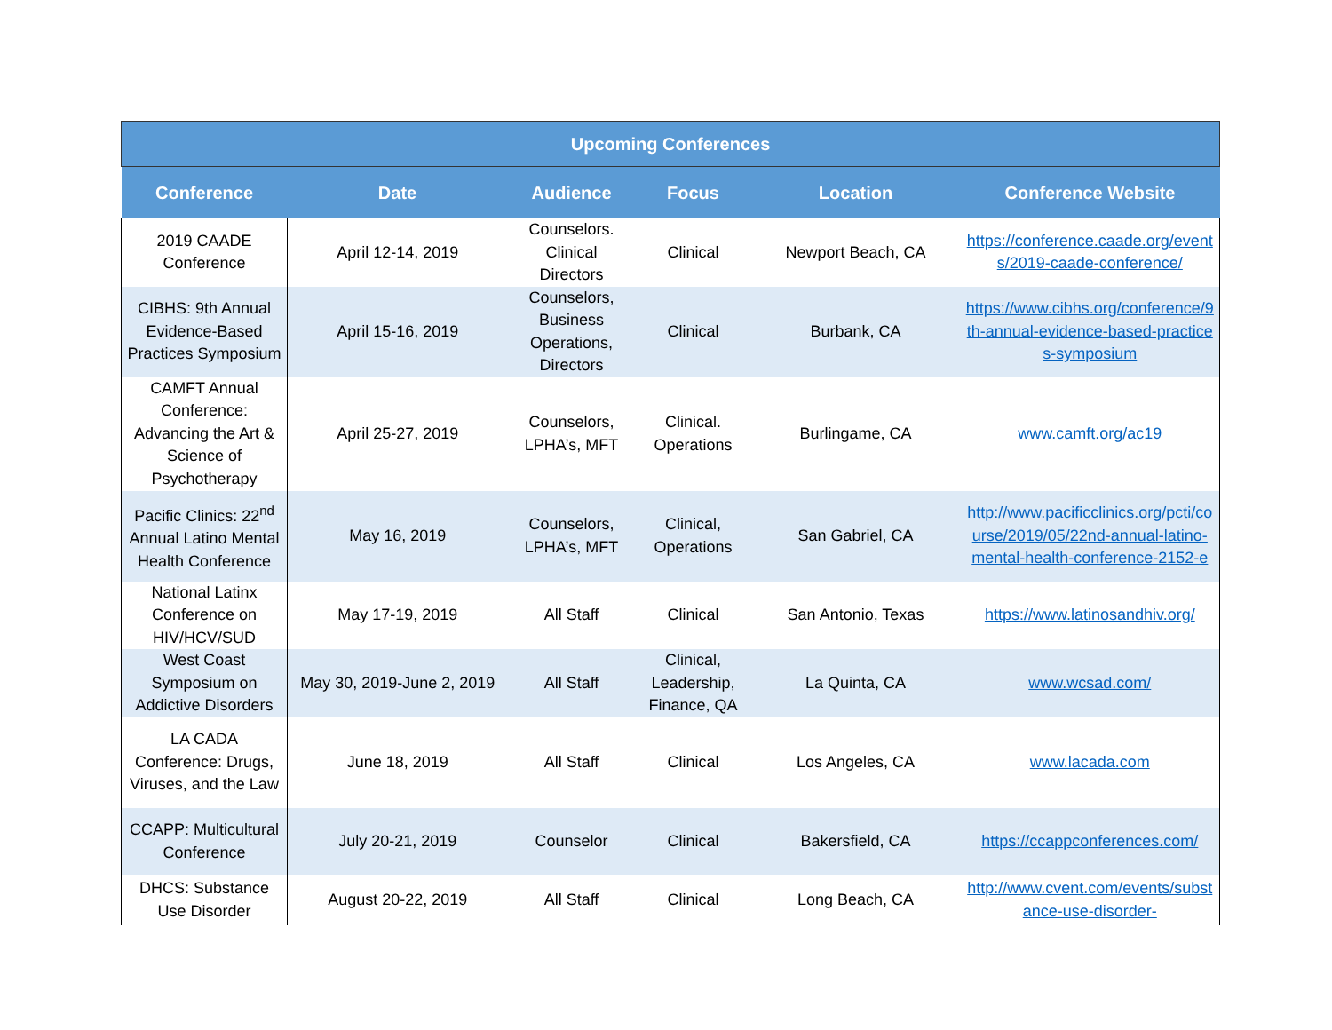| Upcoming Conferences | | | | | |
| --- | --- | --- | --- | --- | --- |
| Conference | Date | Audience | Focus | Location | Conference Website |
| 2019 CAADE Conference | April 12-14, 2019 | Counselors. Clinical Directors | Clinical | Newport Beach, CA | https://conference.caade.org/events/2019-caade-conference/ |
| CIBHS: 9th Annual Evidence-Based Practices Symposium | April 15-16, 2019 | Counselors, Business Operations, Directors | Clinical | Burbank, CA | https://www.cibhs.org/conference/9th-annual-evidence-based-practices-symposium |
| CAMFT Annual Conference: Advancing the Art & Science of Psychotherapy | April 25-27, 2019 | Counselors, LPHA’s, MFT | Clinical. Operations | Burlingame, CA | www.camft.org/ac19 |
| Pacific Clinics: 22<sup>nd</sup> Annual Latino Mental Health Conference | May 16, 2019 | Counselors, LPHA’s, MFT | Clinical, Operations | San Gabriel, CA | http://www.pacificclinics.org/pcti/course/2019/05/22nd-annual-latino-mental-health-conference-2152-e |
| National Latinx Conference on HIV/HCV/SUD | May 17-19, 2019 | All Staff | Clinical | San Antonio, Texas | https://www.latinosandhiv.org/ |
| West Coast Symposium on Addictive Disorders | May 30, 2019-June 2, 2019 | All Staff | Clinical, Leadership, Finance, QA | La Quinta, CA | www.wcsad.com/ |
| LA CADA Conference: Drugs, Viruses, and the Law | June 18, 2019 | All Staff | Clinical | Los Angeles, CA | www.lacada.com |
| CCAPP: Multicultural Conference | July 20-21, 2019 | Counselor | Clinical | Bakersfield, CA | https://ccappconferences.com/ |
| DHCS: Substance Use Disorder | August 20-22, 2019 | All Staff | Clinical | Long Beach, CA | http://www.cvent.com/events/substance-use-disorder- |